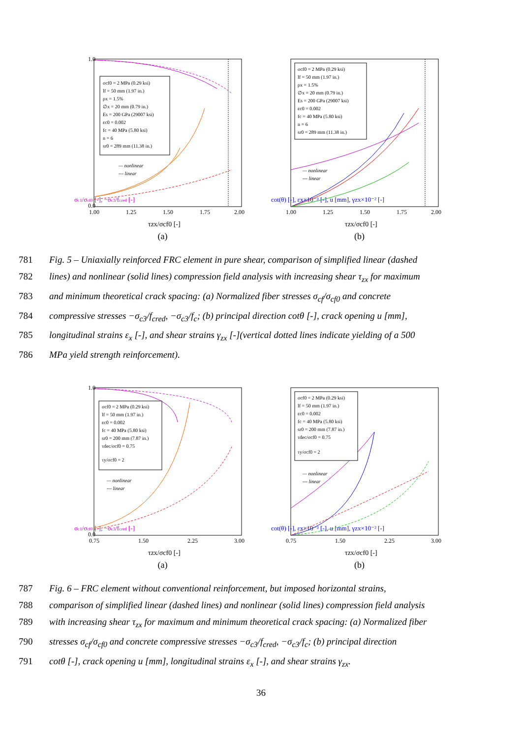σc1/σcf0 [-], −σc3/fcred [-]
σcf0 = 2 MPa (0.29 ksi)
lf = 50 mm (1.97 in.)
ρx = 1.5%
∅x = 20 mm (0.79 in.)
Es = 200 GPa (29007 ksi)
εc0 = 0.002
fc = 40 MPa (5.80 ksi)
n = 6
sr0 = 289 mm (11.38 in.)
— nonlinear
--- linear
1.0
0.0
1.00
1.25
1.50
1.75
2.00
τzx/σcf0 [-]
(a)
cot(θ) [-], εx×10⁻³ [-], u [mm], γzx×10⁻² [-]
σcf0 = 2 MPa (0.29 ksi)
lf = 50 mm (1.97 in.)
ρx = 1.5%
∅x = 20 mm (0.79 in.)
Es = 200 GPa (29007 ksi)
εc0 = 0.002
fc = 40 MPa (5.80 ksi)
n = 6
sr0 = 289 mm (11.38 in.)
— nonlinear
--- linear
1.00
1.25
1.50
1.75
2.00
τzx/σcf0 [-]
(b)
781 Fig. 5 – Uniaxially reinforced FRC element in pure shear, comparison of simplified linear (dashed
782 lines) and nonlinear (solid lines) compression field analysis with increasing shear τ<sub>zx</sub> for maximum
783 and minimum theoretical crack spacing: (a) Normalized fiber stresses σ<sub>cf</sub>/σ<sub>cf0</sub> and concrete
784 compressive stresses −σ<sub>c3</sub>/f<sub>cred</sub>, −σ<sub>c3</sub>/f<sub>c</sub>; (b) principal direction cotθ [-], crack opening u [mm],
785 longitudinal strains ε<sub>x</sub> [-], and shear strains γ<sub>zx</sub> [-](vertical dotted lines indicate yielding of a 500
786 MPa yield strength reinforcement).
σc1/σcf0 [-], −σc3/fcred [-]
σcf0 = 2 MPa (0.29 ksi)
lf = 50 mm (1.97 in.)
εc0 = 0.002
fc = 40 MPa (5.80 ksi)
sr0 = 200 mm (7.87 in.)
τdec/σcf0 = 0.75
τy/σcf0 = 2
— nonlinear
--- linear
1.0
0.0
0.75
1.50
2.25
3.00
τzx/σcf0 [-]
(a)
cot(θ) [-], εx×10⁻³ [-], u [mm], γzx×10⁻² [-]
σcf0 = 2 MPa (0.29 ksi)
lf = 50 mm (1.97 in.)
εc0 = 0.002
fc = 40 MPa (5.80 ksi)
sr0 = 200 mm (7.87 in.)
τdec/σcf0 = 0.75
τy/σcf0 = 2
— nonlinear
--- linear
0.75
1.50
2.25
3.00
τzx/σcf0 [-]
(b)
787 Fig. 6 – FRC element without conventional reinforcement, but imposed horizontal strains,
788 comparison of simplified linear (dashed lines) and nonlinear (solid lines) compression field analysis
789 with increasing shear τ<sub>zx</sub> for maximum and minimum theoretical crack spacing: (a) Normalized fiber
790 stresses σ<sub>cf</sub>/σ<sub>cf0</sub> and concrete compressive stresses −σ<sub>c3</sub>/f<sub>cred</sub>, −σ<sub>c3</sub>/f<sub>c</sub>; (b) principal direction
791 cotθ [-], crack opening u [mm], longitudinal strains ε<sub>x</sub> [-], and shear strains γ<sub>zx</sub>.
36